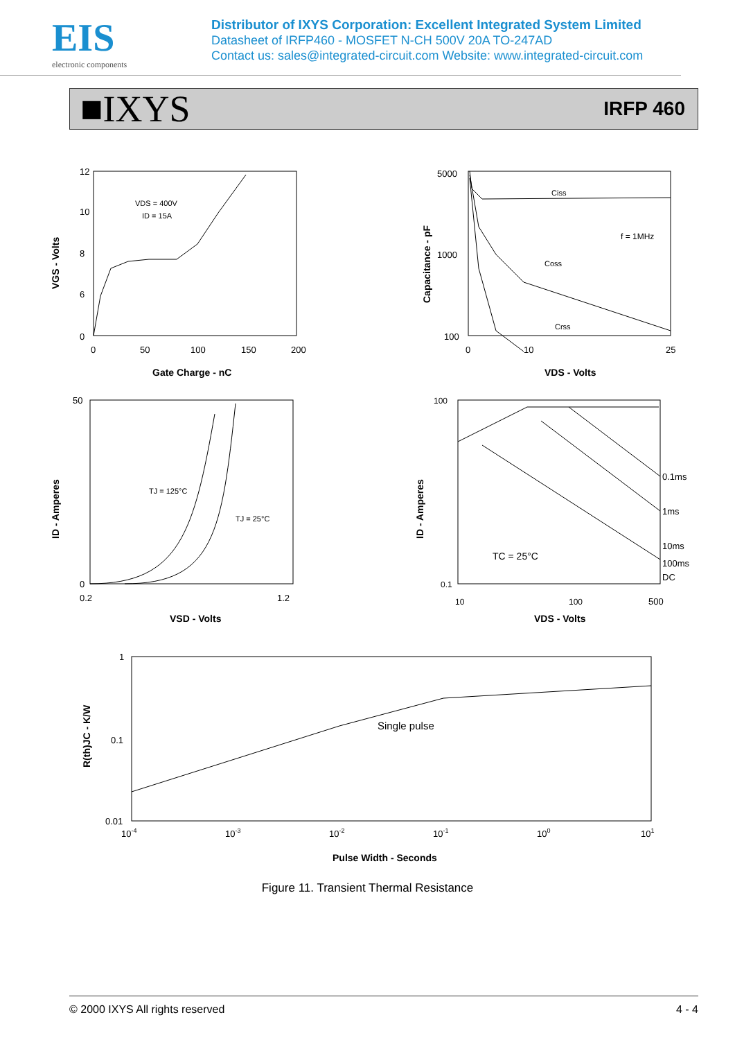EIS
electronic components
Distributor of IXYS Corporation: Excellent Integrated System Limited
Datasheet of IRFP460 - MOSFET N-CH 500V 20A TO-247AD
Contact us: sales@integrated-circuit.com Website: www.integrated-circuit.com
■IXYS
IRFP 460
VDS = 400V
ID = 15A
12
10
8
6
0
0
50
100
150
200
Gate Charge - nC
VGS - Volts
Ciss
Coss
Crss
f = 1MHz
5000
1000
100
0
10
25
VDS - Volts
Capacitance - pF
TJ = 125°C
TJ = 25°C
50
0
0.2
1.2
VSD - Volts
ID - Amperes
0.1ms
1ms
10ms
100ms
DC
TC = 25°C
100
0.1
10
100
500
VDS - Volts
ID - Amperes
Single pulse
1
0.1
0.01
10-4
10-3
10-2
10-1
100
101
Pulse Width - Seconds
R(th)JC - K/W
Figure 11. Transient Thermal Resistance
© 2000 IXYS All rights reserved 4 - 4